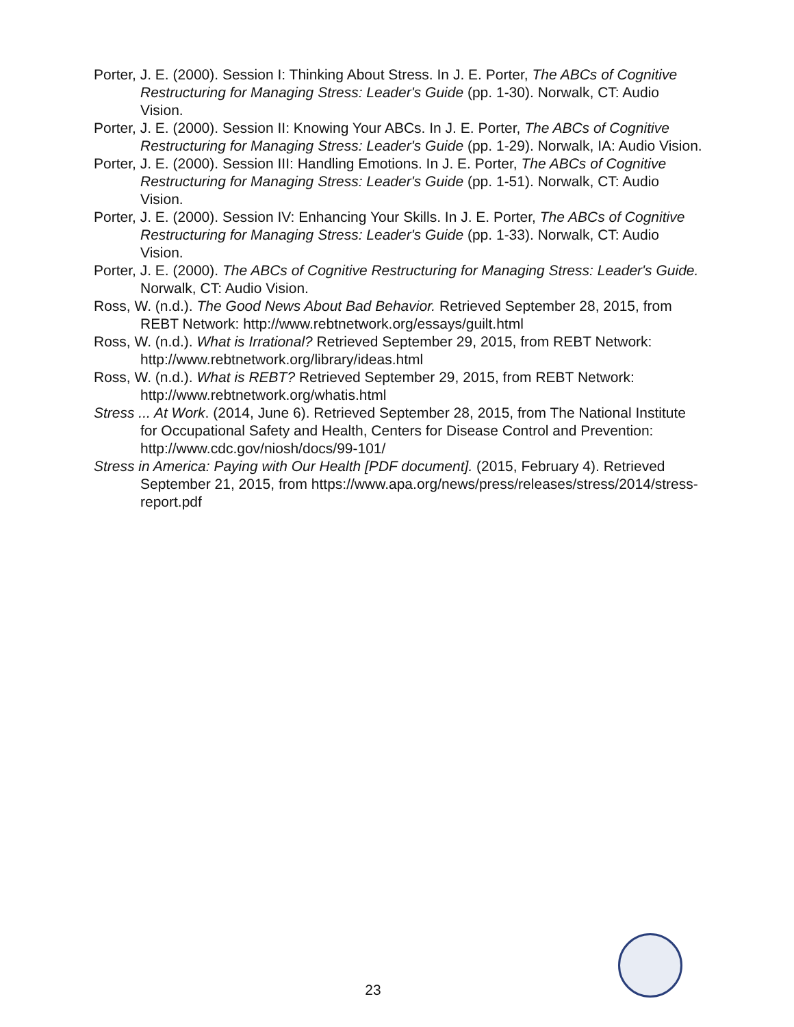Porter, J. E. (2000). Session I: Thinking About Stress. In J. E. Porter, The ABCs of Cognitive Restructuring for Managing Stress: Leader's Guide (pp. 1-30). Norwalk, CT: Audio Vision.
Porter, J. E. (2000). Session II: Knowing Your ABCs. In J. E. Porter, The ABCs of Cognitive Restructuring for Managing Stress: Leader's Guide (pp. 1-29). Norwalk, IA: Audio Vision.
Porter, J. E. (2000). Session III: Handling Emotions. In J. E. Porter, The ABCs of Cognitive Restructuring for Managing Stress: Leader's Guide (pp. 1-51). Norwalk, CT: Audio Vision.
Porter, J. E. (2000). Session IV: Enhancing Your Skills. In J. E. Porter, The ABCs of Cognitive Restructuring for Managing Stress: Leader's Guide (pp. 1-33). Norwalk, CT: Audio Vision.
Porter, J. E. (2000). The ABCs of Cognitive Restructuring for Managing Stress: Leader's Guide. Norwalk, CT: Audio Vision.
Ross, W. (n.d.). The Good News About Bad Behavior. Retrieved September 28, 2015, from REBT Network: http://www.rebtnetwork.org/essays/guilt.html
Ross, W. (n.d.). What is Irrational? Retrieved September 29, 2015, from REBT Network: http://www.rebtnetwork.org/library/ideas.html
Ross, W. (n.d.). What is REBT? Retrieved September 29, 2015, from REBT Network: http://www.rebtnetwork.org/whatis.html
Stress ... At Work. (2014, June 6). Retrieved September 28, 2015, from The National Institute for Occupational Safety and Health, Centers for Disease Control and Prevention: http://www.cdc.gov/niosh/docs/99-101/
Stress in America: Paying with Our Health [PDF document]. (2015, February 4). Retrieved September 21, 2015, from https://www.apa.org/news/press/releases/stress/2014/stress-report.pdf
23